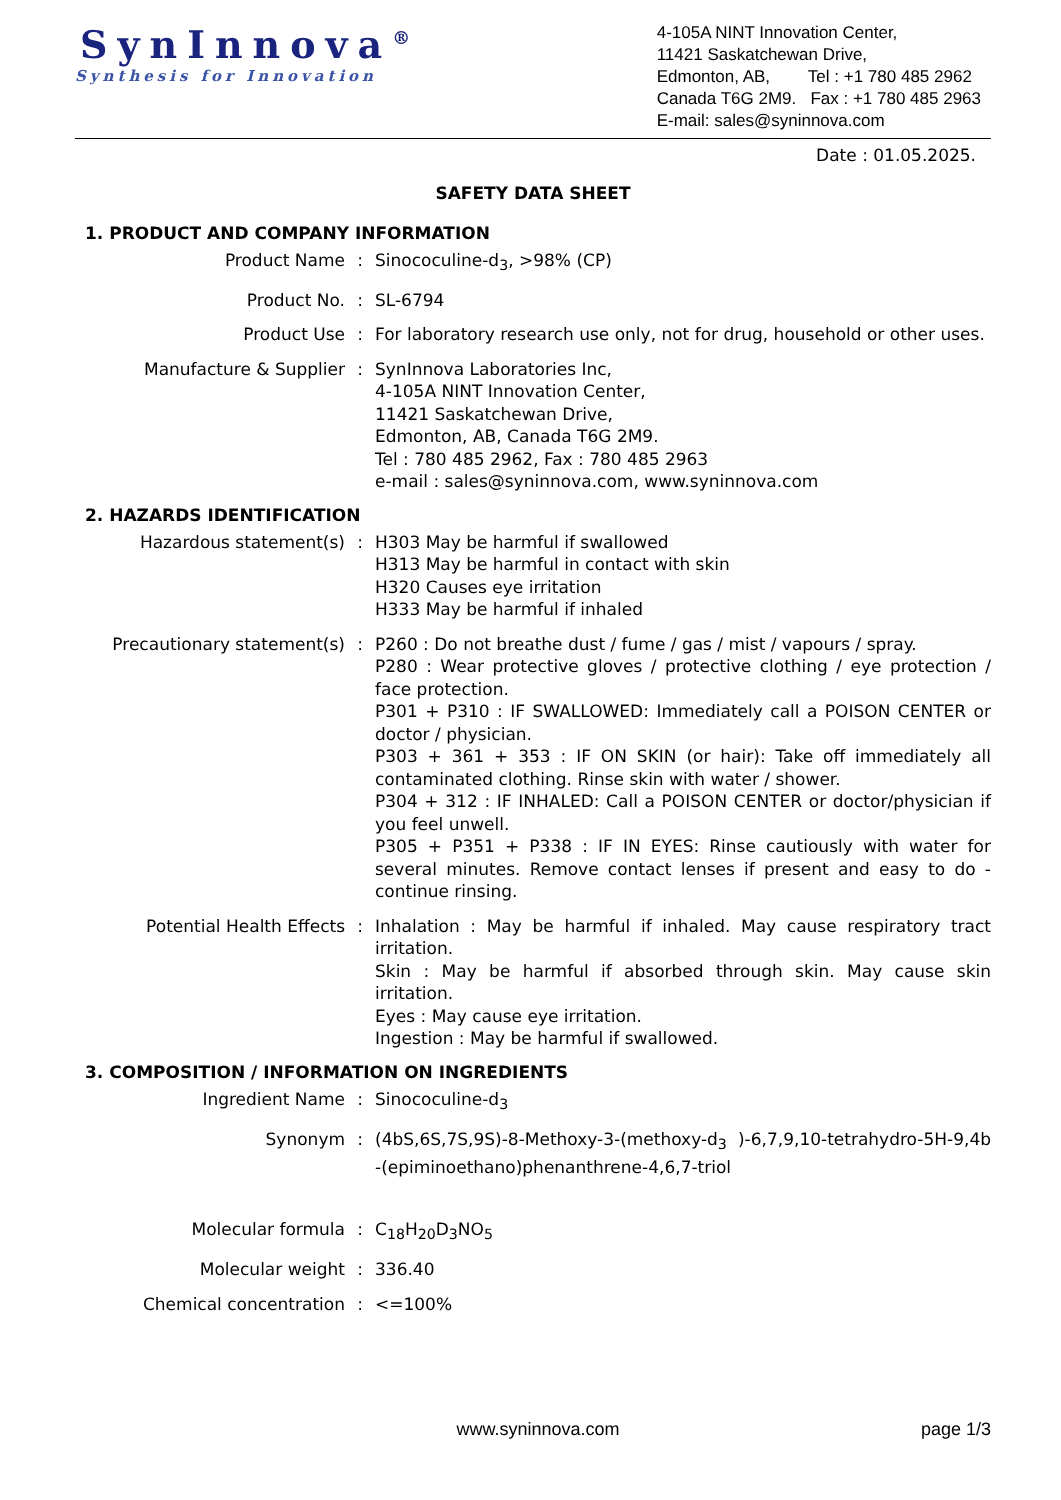SynInnova<sup>®</sup>
Synthesis for Innovation
4-105A NINT Innovation Center,
11421 Saskatchewan Drive,
Edmonton, AB, Tel : +1 780 485 2962
Canada T6G 2M9. Fax : +1 780 485 2963
E-mail: sales@syninnova.com
Date : 01.05.2025.
SAFETY DATA SHEET
1. PRODUCT AND COMPANY INFORMATION
Product Name : Sinococuline-d<sub>3</sub>, >98% (CP)
Product No. : SL-6794
Product Use : For laboratory research use only, not for drug, household or other uses.
Manufacture & Supplier : SynInnova Laboratories Inc,
4-105A NINT Innovation Center,
11421 Saskatchewan Drive,
Edmonton, AB, Canada T6G 2M9.
Tel : 780 485 2962, Fax : 780 485 2963
e-mail : sales@syninnova.com, www.syninnova.com
2. HAZARDS IDENTIFICATION
Hazardous statement(s) : H303 May be harmful if swallowed
H313 May be harmful in contact with skin
H320 Causes eye irritation
H333 May be harmful if inhaled
Precautionary statement(s) : P260 : Do not breathe dust / fume / gas / mist / vapours / spray.
P280 : Wear protective gloves / protective clothing / eye protection / face protection.
P301 + P310 : IF SWALLOWED: Immediately call a POISON CENTER or doctor / physician.
P303 + 361 + 353 : IF ON SKIN (or hair): Take off immediately all contaminated clothing. Rinse skin with water / shower.
P304 + 312 : IF INHALED: Call a POISON CENTER or doctor/physician if you feel unwell.
P305 + P351 + P338 : IF IN EYES: Rinse cautiously with water for several minutes. Remove contact lenses if present and easy to do - continue rinsing.
Potential Health Effects : Inhalation : May be harmful if inhaled. May cause respiratory tract irritation.
Skin : May be harmful if absorbed through skin. May cause skin irritation.
Eyes : May cause eye irritation.
Ingestion : May be harmful if swallowed.
3. COMPOSITION / INFORMATION ON INGREDIENTS
Ingredient Name : Sinococuline-d<sub>3</sub>
Synonym : (4bS,6S,7S,9S)-8-Methoxy-3-(methoxy-d<sub>3</sub> )-6,7,9,10-tetrahydro-5H-9,4b-(epiminoethano)phenanthrene-4,6,7-triol
Molecular formula : C<sub>18</sub>H<sub>20</sub>D<sub>3</sub>NO<sub>5</sub>
Molecular weight : 336.40
Chemical concentration : <=100%
www.syninnova.com page 1/3